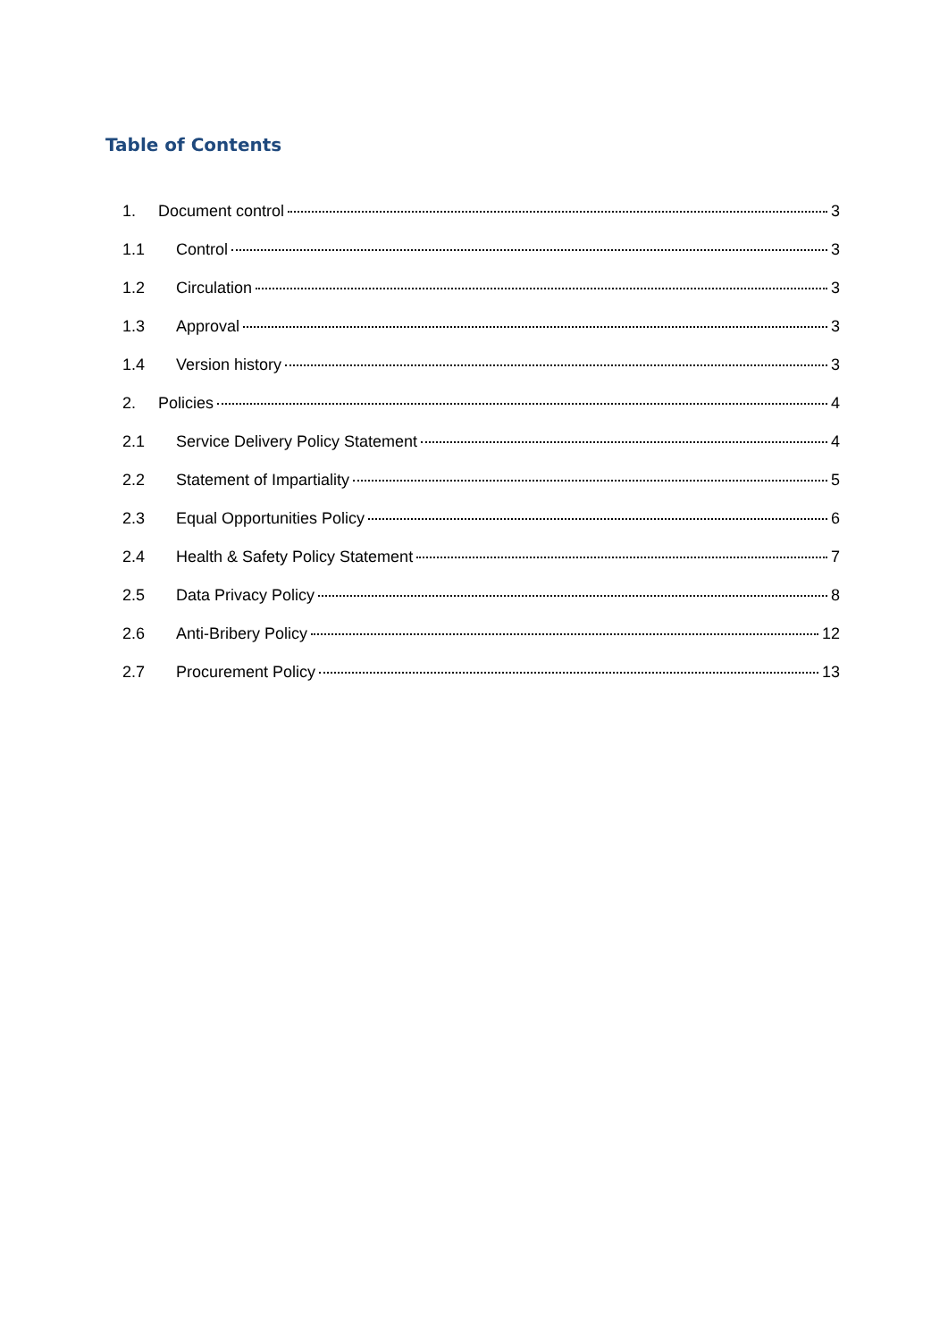Table of Contents
1. Document control 3
1.1 Control 3
1.2 Circulation 3
1.3 Approval 3
1.4 Version history 3
2. Policies 4
2.1 Service Delivery Policy Statement 4
2.2 Statement of Impartiality 5
2.3 Equal Opportunities Policy 6
2.4 Health & Safety Policy Statement 7
2.5 Data Privacy Policy 8
2.6 Anti-Bribery Policy 12
2.7 Procurement Policy 13